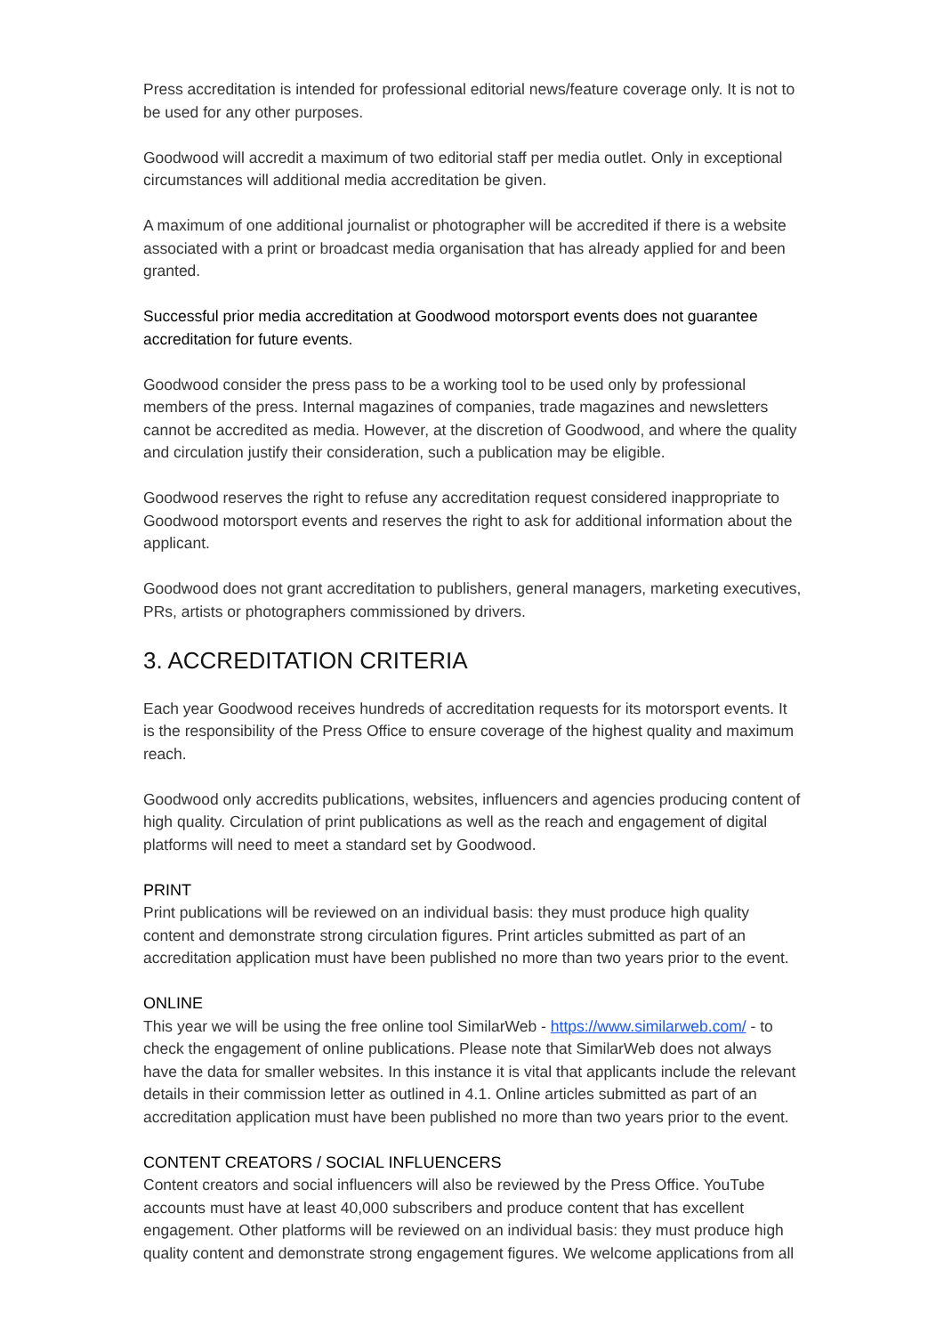Press accreditation is intended for professional editorial news/feature coverage only. It is not to be used for any other purposes.
Goodwood will accredit a maximum of two editorial staff per media outlet. Only in exceptional circumstances will additional media accreditation be given.
A maximum of one additional journalist or photographer will be accredited if there is a website associated with a print or broadcast media organisation that has already applied for and been granted.
Successful prior media accreditation at Goodwood motorsport events does not guarantee accreditation for future events.
Goodwood consider the press pass to be a working tool to be used only by professional members of the press. Internal magazines of companies, trade magazines and newsletters cannot be accredited as media. However, at the discretion of Goodwood, and where the quality and circulation justify their consideration, such a publication may be eligible.
Goodwood reserves the right to refuse any accreditation request considered inappropriate to Goodwood motorsport events and reserves the right to ask for additional information about the applicant.
Goodwood does not grant accreditation to publishers, general managers, marketing executives, PRs, artists or photographers commissioned by drivers.
3. ACCREDITATION CRITERIA
Each year Goodwood receives hundreds of accreditation requests for its motorsport events. It is the responsibility of the Press Office to ensure coverage of the highest quality and maximum reach.
Goodwood only accredits publications, websites, influencers and agencies producing content of high quality. Circulation of print publications as well as the reach and engagement of digital platforms will need to meet a standard set by Goodwood.
PRINT
Print publications will be reviewed on an individual basis: they must produce high quality content and demonstrate strong circulation figures. Print articles submitted as part of an accreditation application must have been published no more than two years prior to the event.
ONLINE
This year we will be using the free online tool SimilarWeb - https://www.similarweb.com/ - to check the engagement of online publications. Please note that SimilarWeb does not always have the data for smaller websites. In this instance it is vital that applicants include the relevant details in their commission letter as outlined in 4.1. Online articles submitted as part of an accreditation application must have been published no more than two years prior to the event.
CONTENT CREATORS / SOCIAL INFLUENCERS
Content creators and social influencers will also be reviewed by the Press Office. YouTube accounts must have at least 40,000 subscribers and produce content that has excellent engagement. Other platforms will be reviewed on an individual basis: they must produce high quality content and demonstrate strong engagement figures. We welcome applications from all